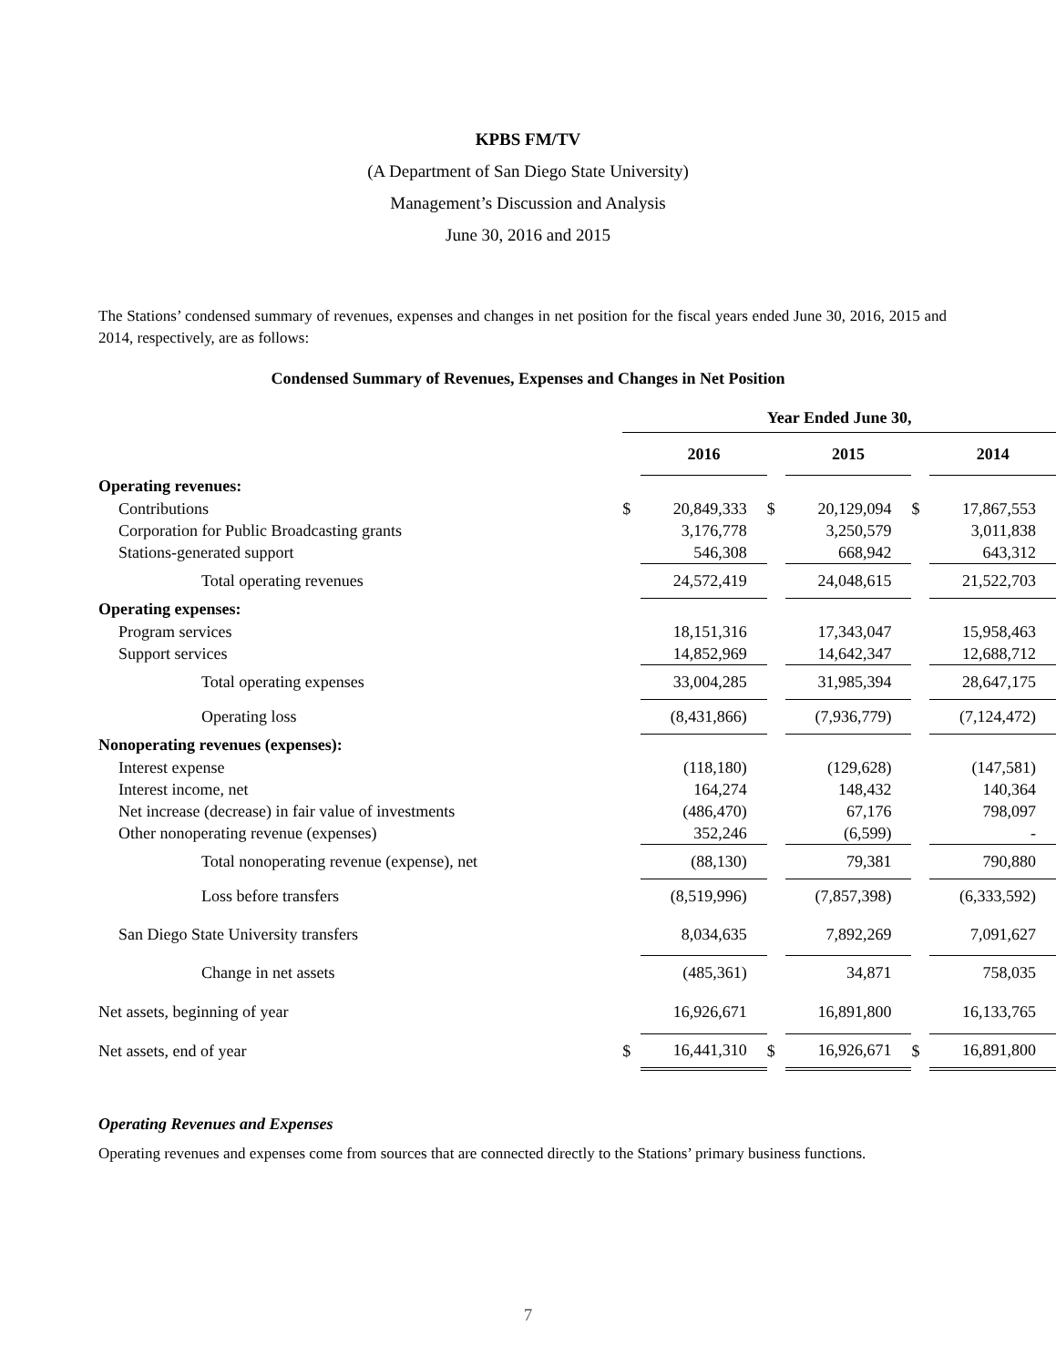KPBS FM/TV
(A Department of San Diego State University)
Management’s Discussion and Analysis
June 30, 2016 and 2015
The Stations’ condensed summary of revenues, expenses and changes in net position for the fiscal years ended June 30, 2016, 2015 and 2014, respectively, are as follows:
Condensed Summary of Revenues, Expenses and Changes in Net Position
| | Year Ended June 30, | | | | | |
| | | 2016 | | 2015 | | 2014 |
| Operating revenues: | | | | | | |
| Contributions | $ | 20,849,333 | $ | 20,129,094 | $ | 17,867,553 |
| Corporation for Public Broadcasting grants | | 3,176,778 | | 3,250,579 | | 3,011,838 |
| Stations-generated support | | 546,308 | | 668,942 | | 643,312 |
| Total operating revenues | | 24,572,419 | | 24,048,615 | | 21,522,703 |
| Operating expenses: | | | | | | |
| Program services | | 18,151,316 | | 17,343,047 | | 15,958,463 |
| Support services | | 14,852,969 | | 14,642,347 | | 12,688,712 |
| Total operating expenses | | 33,004,285 | | 31,985,394 | | 28,647,175 |
| Operating loss | | (8,431,866) | | (7,936,779) | | (7,124,472) |
| Nonoperating revenues (expenses): | | | | | | |
| Interest expense | | (118,180) | | (129,628) | | (147,581) |
| Interest income, net | | 164,274 | | 148,432 | | 140,364 |
| Net increase (decrease) in fair value of investments | | (486,470) | | 67,176 | | 798,097 |
| Other nonoperating revenue (expenses) | | 352,246 | | (6,599) | | - |
| Total nonoperating revenue (expense), net | | (88,130) | | 79,381 | | 790,880 |
| Loss before transfers | | (8,519,996) | | (7,857,398) | | (6,333,592) |
| San Diego State University transfers | | 8,034,635 | | 7,892,269 | | 7,091,627 |
| Change in net assets | | (485,361) | | 34,871 | | 758,035 |
| Net assets, beginning of year | | 16,926,671 | | 16,891,800 | | 16,133,765 |
| Net assets, end of year | $ | 16,441,310 | $ | 16,926,671 | $ | 16,891,800 |
Operating Revenues and Expenses
Operating revenues and expenses come from sources that are connected directly to the Stations’ primary business functions.
7